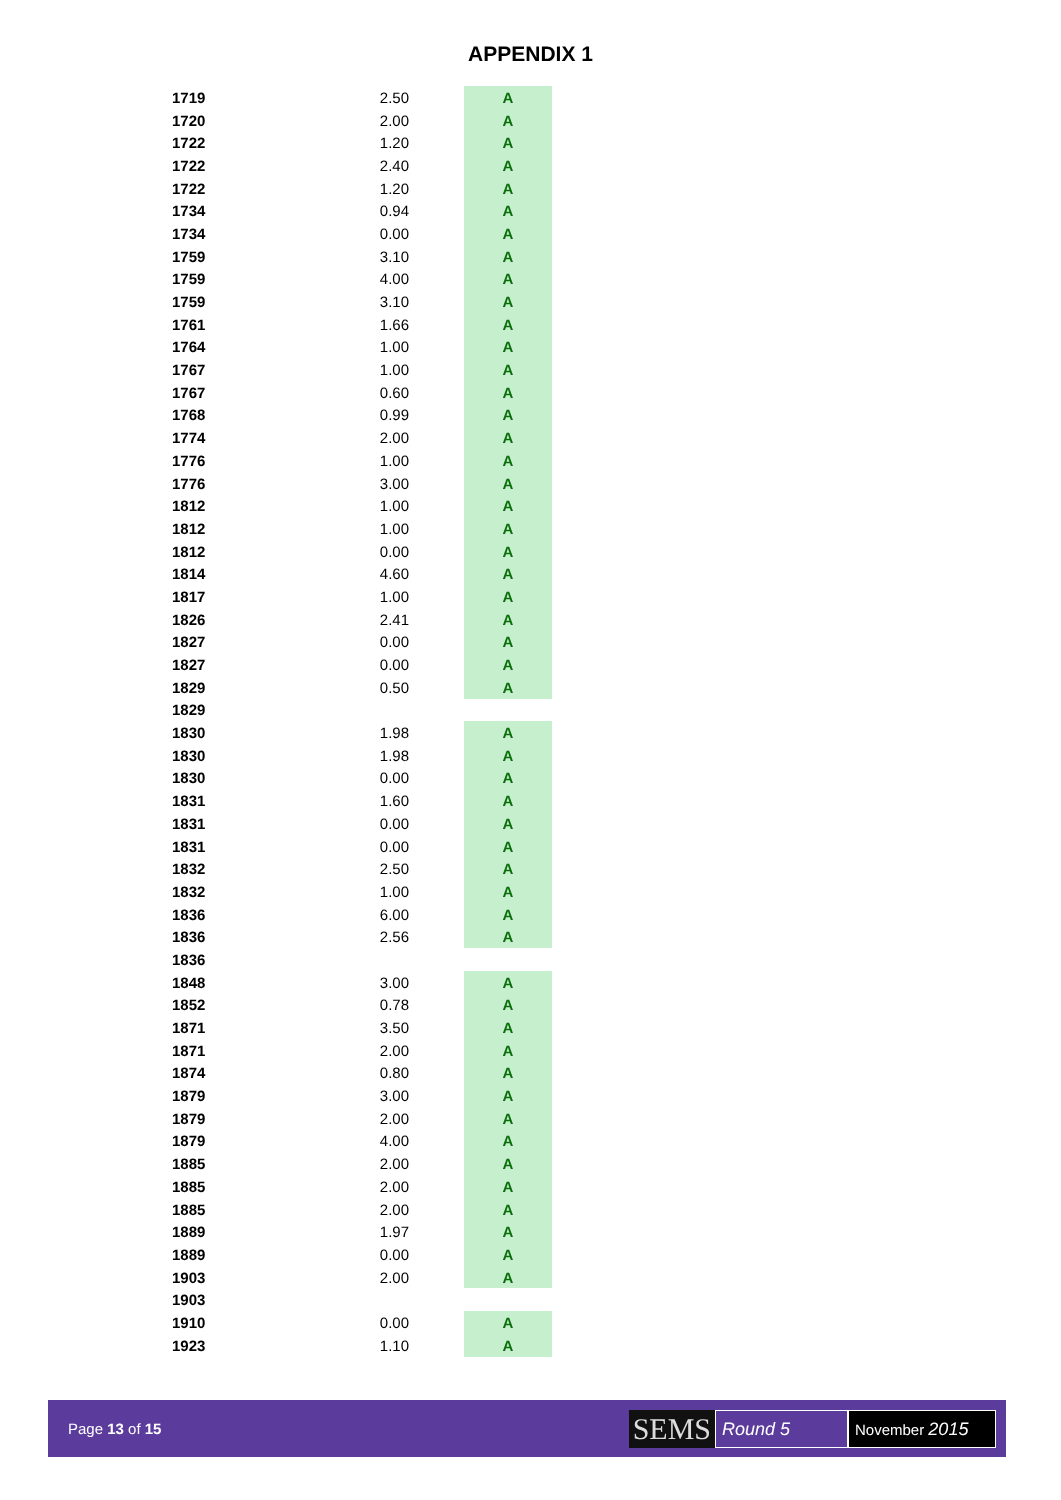APPENDIX 1
| 1719 | 2.50 | | A |
| 1720 | 2.00 | | A |
| 1722 | 1.20 | | A |
| 1722 | 2.40 | | A |
| 1722 | 1.20 | | A |
| 1734 | 0.94 | | A |
| 1734 | 0.00 | | A |
| 1759 | 3.10 | | A |
| 1759 | 4.00 | | A |
| 1759 | 3.10 | | A |
| 1761 | 1.66 | | A |
| 1764 | 1.00 | | A |
| 1767 | 1.00 | | A |
| 1767 | 0.60 | | A |
| 1768 | 0.99 | | A |
| 1774 | 2.00 | | A |
| 1776 | 1.00 | | A |
| 1776 | 3.00 | | A |
| 1812 | 1.00 | | A |
| 1812 | 1.00 | | A |
| 1812 | 0.00 | | A |
| 1814 | 4.60 | | A |
| 1817 | 1.00 | | A |
| 1826 | 2.41 | | A |
| 1827 | 0.00 | | A |
| 1827 | 0.00 | | A |
| 1829 | 0.50 | | A |
| 1829 | | | |
| 1830 | 1.98 | | A |
| 1830 | 1.98 | | A |
| 1830 | 0.00 | | A |
| 1831 | 1.60 | | A |
| 1831 | 0.00 | | A |
| 1831 | 0.00 | | A |
| 1832 | 2.50 | | A |
| 1832 | 1.00 | | A |
| 1836 | 6.00 | | A |
| 1836 | 2.56 | | A |
| 1836 | | | |
| 1848 | 3.00 | | A |
| 1852 | 0.78 | | A |
| 1871 | 3.50 | | A |
| 1871 | 2.00 | | A |
| 1874 | 0.80 | | A |
| 1879 | 3.00 | | A |
| 1879 | 2.00 | | A |
| 1879 | 4.00 | | A |
| 1885 | 2.00 | | A |
| 1885 | 2.00 | | A |
| 1885 | 2.00 | | A |
| 1889 | 1.97 | | A |
| 1889 | 0.00 | | A |
| 1903 | 2.00 | | A |
| 1903 | | | |
| 1910 | 0.00 | | A |
| 1923 | 1.10 | | A |
Page 13 of 15
SEMS
Round 5
November 2015